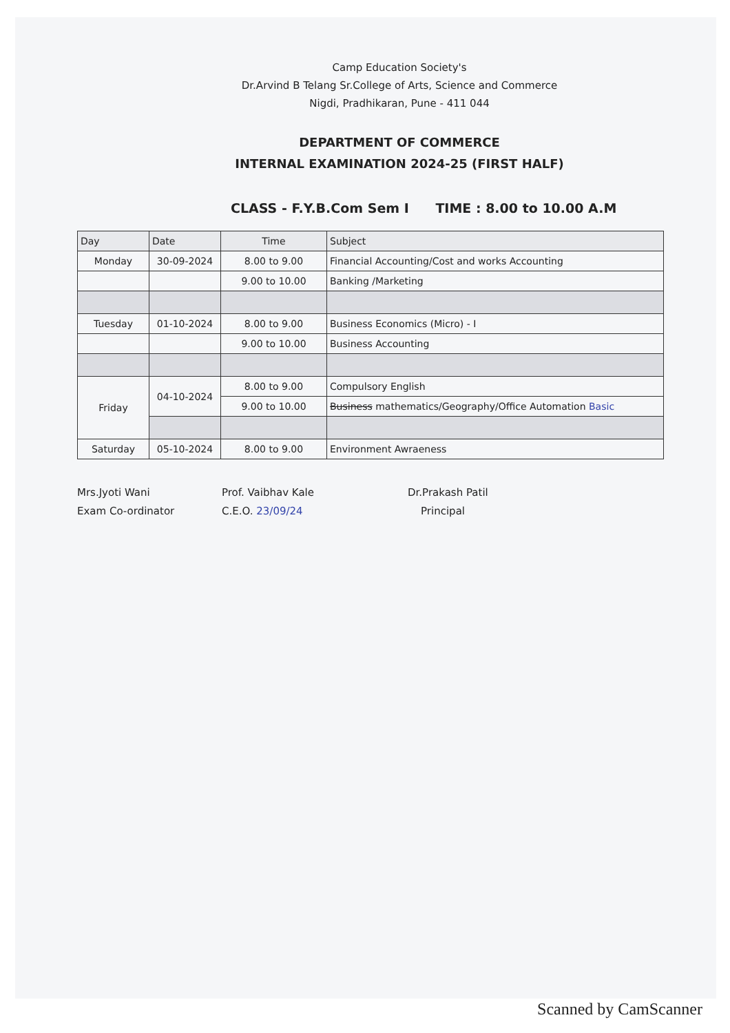Camp Education Society's
Dr.Arvind B Telang Sr.College of Arts, Science and Commerce
Nigdi, Pradhikaran, Pune - 411 044
DEPARTMENT OF COMMERCE
INTERNAL EXAMINATION 2024-25 (FIRST HALF)
CLASS - F.Y.B.Com Sem I TIME : 8.00 to 10.00 A.M
| Day | Date | Time | Subject |
| --- | --- | --- | --- |
| Monday | 30-09-2024 | 8.00 to 9.00 | Financial Accounting/Cost and works Accounting |
| | | 9.00 to 10.00 | Banking /Marketing |
| Tuesday | 01-10-2024 | 8.00 to 9.00 | Business Economics (Micro) - I |
| | | 9.00 to 10.00 | Business Accounting |
| Friday | 04-10-2024 | 8.00 to 9.00 | Compulsory English |
| | | 9.00 to 10.00 | Business mathematics/Geography/Office Automation Basic |
| Saturday | 05-10-2024 | 8.00 to 9.00 | Environment Awraeness |
Mrs.Jyoti Wani
Exam Co-ordinator
Prof. Vaibhav Kale
C.E.O. 23/09/24
Dr.Prakash Patil
Principal
Scanned by CamScanner